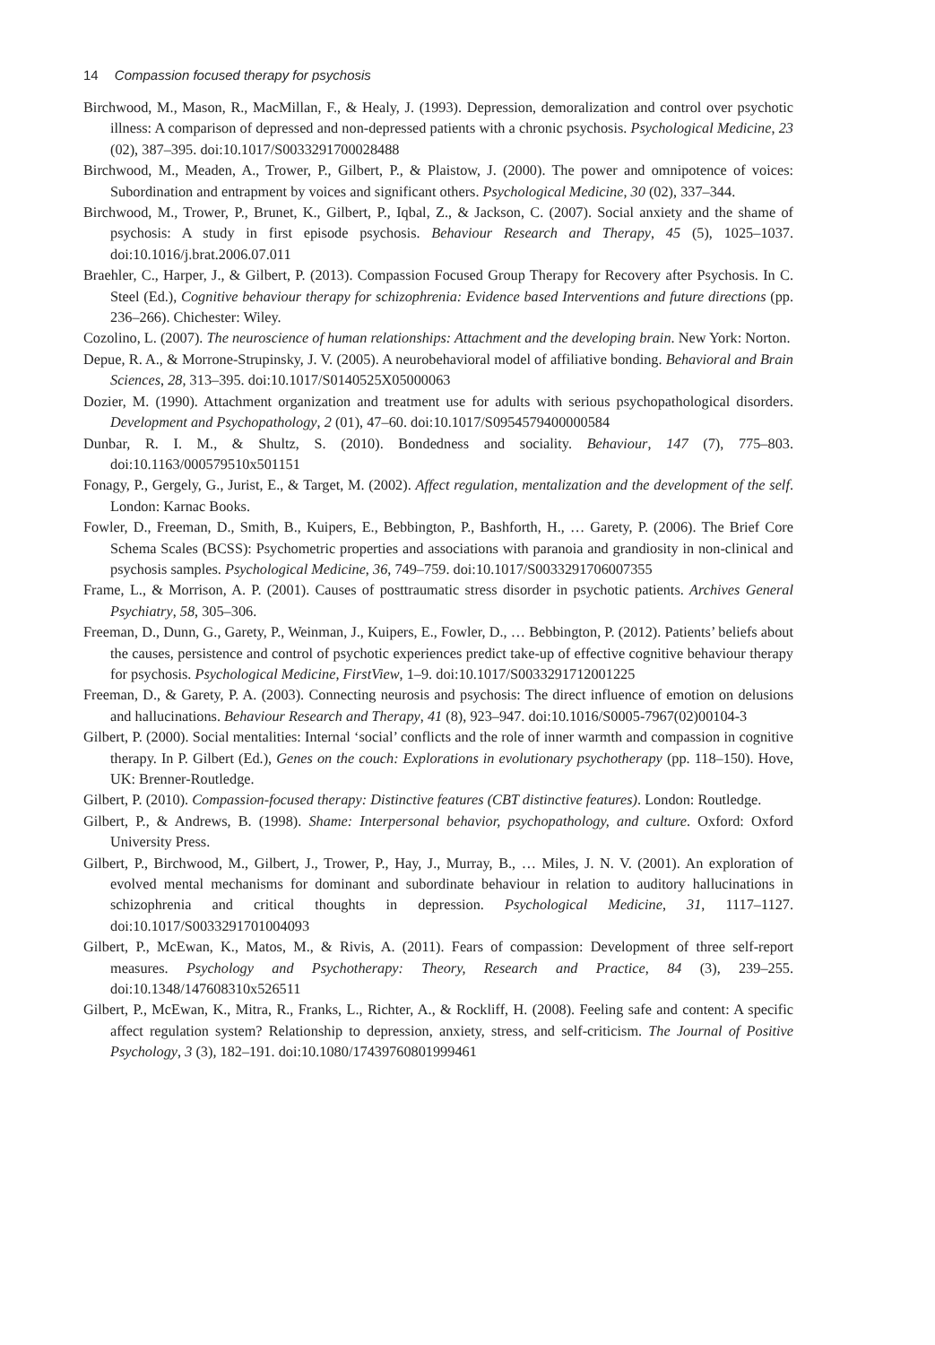14 Compassion focused therapy for psychosis
Birchwood, M., Mason, R., MacMillan, F., & Healy, J. (1993). Depression, demoralization and control over psychotic illness: A comparison of depressed and non-depressed patients with a chronic psychosis. Psychological Medicine, 23 (02), 387–395. doi:10.1017/S0033291700028488
Birchwood, M., Meaden, A., Trower, P., Gilbert, P., & Plaistow, J. (2000). The power and omnipotence of voices: Subordination and entrapment by voices and significant others. Psychological Medicine, 30 (02), 337–344.
Birchwood, M., Trower, P., Brunet, K., Gilbert, P., Iqbal, Z., & Jackson, C. (2007). Social anxiety and the shame of psychosis: A study in first episode psychosis. Behaviour Research and Therapy, 45 (5), 1025–1037. doi:10.1016/j.brat.2006.07.011
Braehler, C., Harper, J., & Gilbert, P. (2013). Compassion Focused Group Therapy for Recovery after Psychosis. In C. Steel (Ed.), Cognitive behaviour therapy for schizophrenia: Evidence based Interventions and future directions (pp. 236–266). Chichester: Wiley.
Cozolino, L. (2007). The neuroscience of human relationships: Attachment and the developing brain. New York: Norton.
Depue, R. A., & Morrone-Strupinsky, J. V. (2005). A neurobehavioral model of affiliative bonding. Behavioral and Brain Sciences, 28, 313–395. doi:10.1017/S0140525X05000063
Dozier, M. (1990). Attachment organization and treatment use for adults with serious psychopathological disorders. Development and Psychopathology, 2 (01), 47–60. doi:10.1017/S0954579400000584
Dunbar, R. I. M., & Shultz, S. (2010). Bondedness and sociality. Behaviour, 147 (7), 775–803. doi:10.1163/000579510x501151
Fonagy, P., Gergely, G., Jurist, E., & Target, M. (2002). Affect regulation, mentalization and the development of the self. London: Karnac Books.
Fowler, D., Freeman, D., Smith, B., Kuipers, E., Bebbington, P., Bashforth, H., … Garety, P. (2006). The Brief Core Schema Scales (BCSS): Psychometric properties and associations with paranoia and grandiosity in non-clinical and psychosis samples. Psychological Medicine, 36, 749–759. doi:10.1017/S0033291706007355
Frame, L., & Morrison, A. P. (2001). Causes of posttraumatic stress disorder in psychotic patients. Archives General Psychiatry, 58, 305–306.
Freeman, D., Dunn, G., Garety, P., Weinman, J., Kuipers, E., Fowler, D., … Bebbington, P. (2012). Patients’ beliefs about the causes, persistence and control of psychotic experiences predict take-up of effective cognitive behaviour therapy for psychosis. Psychological Medicine, FirstView, 1–9. doi:10.1017/S0033291712001225
Freeman, D., & Garety, P. A. (2003). Connecting neurosis and psychosis: The direct influence of emotion on delusions and hallucinations. Behaviour Research and Therapy, 41 (8), 923–947. doi:10.1016/S0005-7967(02)00104-3
Gilbert, P. (2000). Social mentalities: Internal ‘social’ conflicts and the role of inner warmth and compassion in cognitive therapy. In P. Gilbert (Ed.), Genes on the couch: Explorations in evolutionary psychotherapy (pp. 118–150). Hove, UK: Brenner-Routledge.
Gilbert, P. (2010). Compassion-focused therapy: Distinctive features (CBT distinctive features). London: Routledge.
Gilbert, P., & Andrews, B. (1998). Shame: Interpersonal behavior, psychopathology, and culture. Oxford: Oxford University Press.
Gilbert, P., Birchwood, M., Gilbert, J., Trower, P., Hay, J., Murray, B., … Miles, J. N. V. (2001). An exploration of evolved mental mechanisms for dominant and subordinate behaviour in relation to auditory hallucinations in schizophrenia and critical thoughts in depression. Psychological Medicine, 31, 1117–1127. doi:10.1017/S0033291701004093
Gilbert, P., McEwan, K., Matos, M., & Rivis, A. (2011). Fears of compassion: Development of three self-report measures. Psychology and Psychotherapy: Theory, Research and Practice, 84 (3), 239–255. doi:10.1348/147608310x526511
Gilbert, P., McEwan, K., Mitra, R., Franks, L., Richter, A., & Rockliff, H. (2008). Feeling safe and content: A specific affect regulation system? Relationship to depression, anxiety, stress, and self-criticism. The Journal of Positive Psychology, 3 (3), 182–191. doi:10.1080/17439760801999461